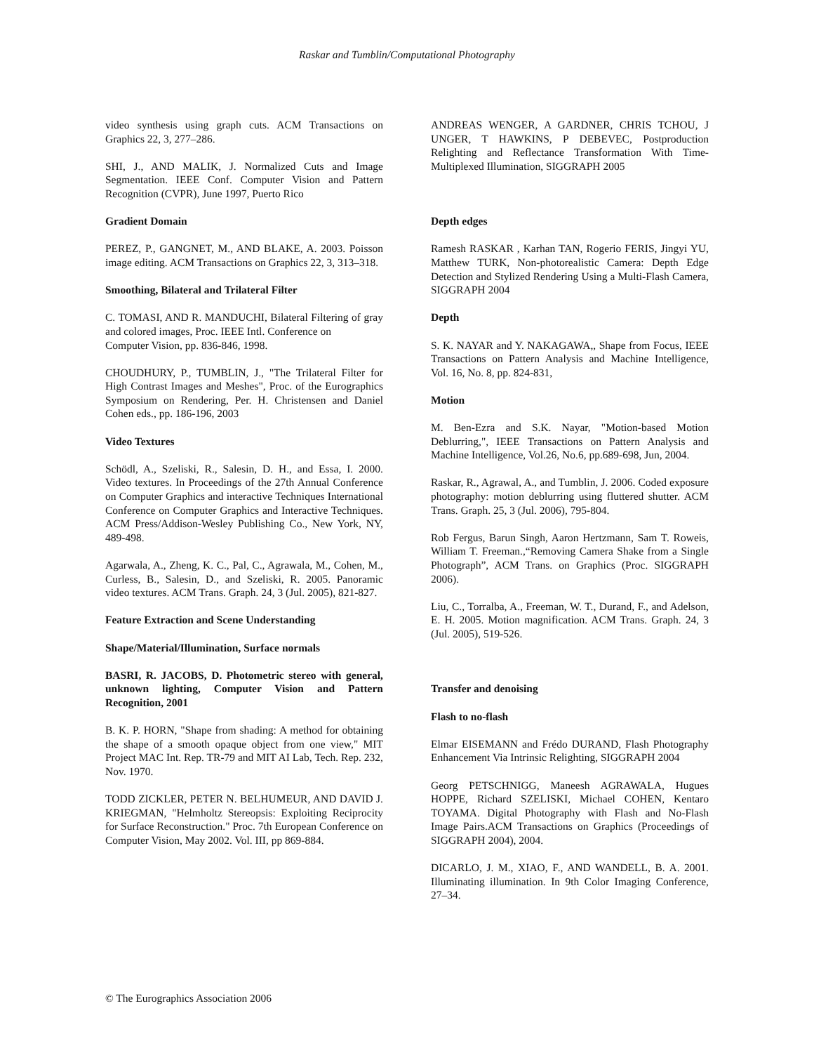Raskar and Tumblin/Computational Photography
video synthesis using graph cuts. ACM Transactions on Graphics 22, 3, 277–286.
SHI, J., AND MALIK, J. Normalized Cuts and Image Segmentation. IEEE Conf. Computer Vision and Pattern Recognition (CVPR), June 1997, Puerto Rico
Gradient Domain
PEREZ, P., GANGNET, M., AND BLAKE, A. 2003. Poisson image editing. ACM Transactions on Graphics 22, 3, 313–318.
Smoothing, Bilateral and Trilateral Filter
C. TOMASI, AND R. MANDUCHI, Bilateral Filtering of gray and colored images, Proc. IEEE Intl. Conference on
Computer Vision, pp. 836-846, 1998.
CHOUDHURY, P., TUMBLIN, J., "The Trilateral Filter for High Contrast Images and Meshes", Proc. of the Eurographics Symposium on Rendering, Per. H. Christensen and Daniel Cohen eds., pp. 186-196, 2003
Video Textures
Schödl, A., Szeliski, R., Salesin, D. H., and Essa, I. 2000. Video textures. In Proceedings of the 27th Annual Conference on Computer Graphics and interactive Techniques International Conference on Computer Graphics and Interactive Techniques. ACM Press/Addison-Wesley Publishing Co., New York, NY, 489-498.
Agarwala, A., Zheng, K. C., Pal, C., Agrawala, M., Cohen, M., Curless, B., Salesin, D., and Szeliski, R. 2005. Panoramic video textures. ACM Trans. Graph. 24, 3 (Jul. 2005), 821-827.
Feature Extraction and Scene Understanding
Shape/Material/Illumination, Surface normals
BASRI, R. JACOBS, D. Photometric stereo with general, unknown lighting, Computer Vision and Pattern Recognition, 2001
B. K. P. HORN, "Shape from shading: A method for obtaining the shape of a smooth opaque object from one view," MIT Project MAC Int. Rep. TR-79 and MIT AI Lab, Tech. Rep. 232, Nov. 1970.
TODD ZICKLER, PETER N. BELHUMEUR, AND DAVID J. KRIEGMAN, "Helmholtz Stereopsis: Exploiting Reciprocity for Surface Reconstruction." Proc. 7th European Conference on Computer Vision, May 2002. Vol. III, pp 869-884.
ANDREAS WENGER, A GARDNER, CHRIS TCHOU, J UNGER, T HAWKINS, P DEBEVEC, Postproduction Relighting and Reflectance Transformation With Time-Multiplexed Illumination, SIGGRAPH 2005
Depth edges
Ramesh RASKAR , Karhan TAN, Rogerio FERIS, Jingyi YU, Matthew TURK, Non-photorealistic Camera: Depth Edge Detection and Stylized Rendering Using a Multi-Flash Camera, SIGGRAPH 2004
Depth
S. K. NAYAR and Y. NAKAGAWA,, Shape from Focus, IEEE Transactions on Pattern Analysis and Machine Intelligence, Vol. 16, No. 8, pp. 824-831,
Motion
M. Ben-Ezra and S.K. Nayar, "Motion-based Motion Deblurring,", IEEE Transactions on Pattern Analysis and Machine Intelligence, Vol.26, No.6, pp.689-698, Jun, 2004.
Raskar, R., Agrawal, A., and Tumblin, J. 2006. Coded exposure photography: motion deblurring using fluttered shutter. ACM Trans. Graph. 25, 3 (Jul. 2006), 795-804.
Rob Fergus, Barun Singh, Aaron Hertzmann, Sam T. Roweis, William T. Freeman.,“Removing Camera Shake from a Single Photograph”, ACM Trans. on Graphics (Proc. SIGGRAPH 2006).
Liu, C., Torralba, A., Freeman, W. T., Durand, F., and Adelson, E. H. 2005. Motion magnification. ACM Trans. Graph. 24, 3 (Jul. 2005), 519-526.
Transfer and denoising
Flash to no-flash
Elmar EISEMANN and Frédo DURAND, Flash Photography Enhancement Via Intrinsic Relighting, SIGGRAPH 2004
Georg PETSCHNIGG, Maneesh AGRAWALA, Hugues HOPPE, Richard SZELISKI, Michael COHEN, Kentaro TOYAMA. Digital Photography with Flash and No-Flash Image Pairs.ACM Transactions on Graphics (Proceedings of SIGGRAPH 2004), 2004.
DICARLO, J. M., XIAO, F., AND WANDELL, B. A. 2001. Illuminating illumination. In 9th Color Imaging Conference, 27–34.
© The Eurographics Association 2006